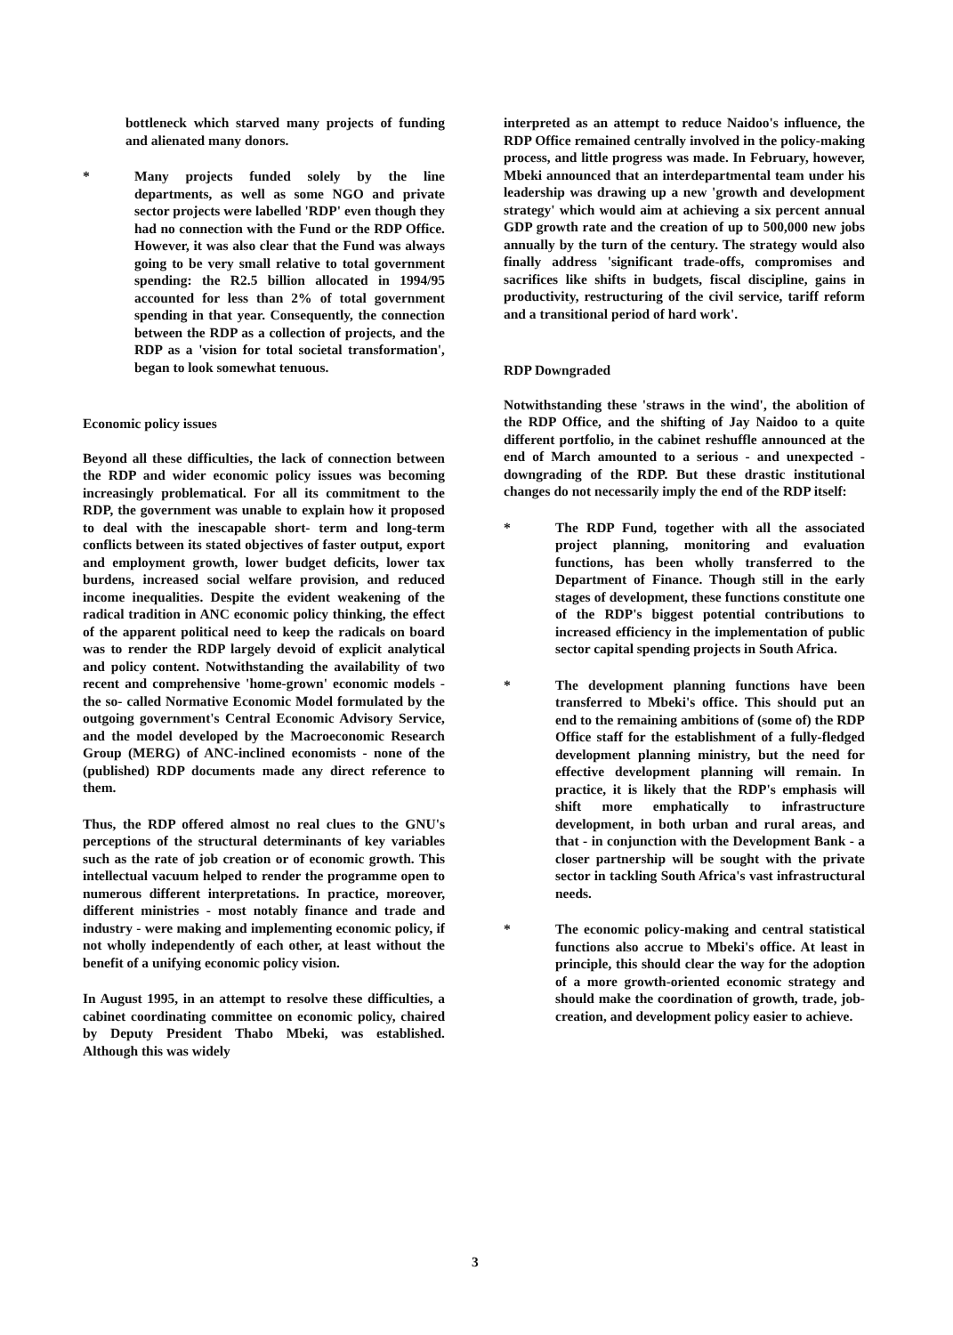bottleneck which starved many projects of funding and alienated many donors.
* Many projects funded solely by the line departments, as well as some NGO and private sector projects were labelled 'RDP' even though they had no connection with the Fund or the RDP Office. However, it was also clear that the Fund was always going to be very small relative to total government spending: the R2.5 billion allocated in 1994/95 accounted for less than 2% of total government spending in that year. Consequently, the connection between the RDP as a collection of projects, and the RDP as a 'vision for total societal transformation', began to look somewhat tenuous.
Economic policy issues
Beyond all these difficulties, the lack of connection between the RDP and wider economic policy issues was becoming increasingly problematical. For all its commitment to the RDP, the government was unable to explain how it proposed to deal with the inescapable short- term and long-term conflicts between its stated objectives of faster output, export and employment growth, lower budget deficits, lower tax burdens, increased social welfare provision, and reduced income inequalities. Despite the evident weakening of the radical tradition in ANC economic policy thinking, the effect of the apparent political need to keep the radicals on board was to render the RDP largely devoid of explicit analytical and policy content. Notwithstanding the availability of two recent and comprehensive 'home-grown' economic models - the so- called Normative Economic Model formulated by the outgoing government's Central Economic Advisory Service, and the model developed by the Macroeconomic Research Group (MERG) of ANC-inclined economists - none of the (published) RDP documents made any direct reference to them.
Thus, the RDP offered almost no real clues to the GNU's perceptions of the structural determinants of key variables such as the rate of job creation or of economic growth. This intellectual vacuum helped to render the programme open to numerous different interpretations. In practice, moreover, different ministries - most notably finance and trade and industry - were making and implementing economic policy, if not wholly independently of each other, at least without the benefit of a unifying economic policy vision.
In August 1995, in an attempt to resolve these difficulties, a cabinet coordinating committee on economic policy, chaired by Deputy President Thabo Mbeki, was established. Although this was widely
interpreted as an attempt to reduce Naidoo's influence, the RDP Office remained centrally involved in the policy-making process, and little progress was made. In February, however, Mbeki announced that an interdepartmental team under his leadership was drawing up a new 'growth and development strategy' which would aim at achieving a six percent annual GDP growth rate and the creation of up to 500,000 new jobs annually by the turn of the century. The strategy would also finally address 'significant trade-offs, compromises and sacrifices like shifts in budgets, fiscal discipline, gains in productivity, restructuring of the civil service, tariff reform and a transitional period of hard work'.
RDP Downgraded
Notwithstanding these 'straws in the wind', the abolition of the RDP Office, and the shifting of Jay Naidoo to a quite different portfolio, in the cabinet reshuffle announced at the end of March amounted to a serious - and unexpected - downgrading of the RDP. But these drastic institutional changes do not necessarily imply the end of the RDP itself:
* The RDP Fund, together with all the associated project planning, monitoring and evaluation functions, has been wholly transferred to the Department of Finance. Though still in the early stages of development, these functions constitute one of the RDP's biggest potential contributions to increased efficiency in the implementation of public sector capital spending projects in South Africa.
* The development planning functions have been transferred to Mbeki's office. This should put an end to the remaining ambitions of (some of) the RDP Office staff for the establishment of a fully-fledged development planning ministry, but the need for effective development planning will remain. In practice, it is likely that the RDP's emphasis will shift more emphatically to infrastructure development, in both urban and rural areas, and that - in conjunction with the Development Bank - a closer partnership will be sought with the private sector in tackling South Africa's vast infrastructural needs.
* The economic policy-making and central statistical functions also accrue to Mbeki's office. At least in principle, this should clear the way for the adoption of a more growth-oriented economic strategy and should make the coordination of growth, trade, job-creation, and development policy easier to achieve.
3